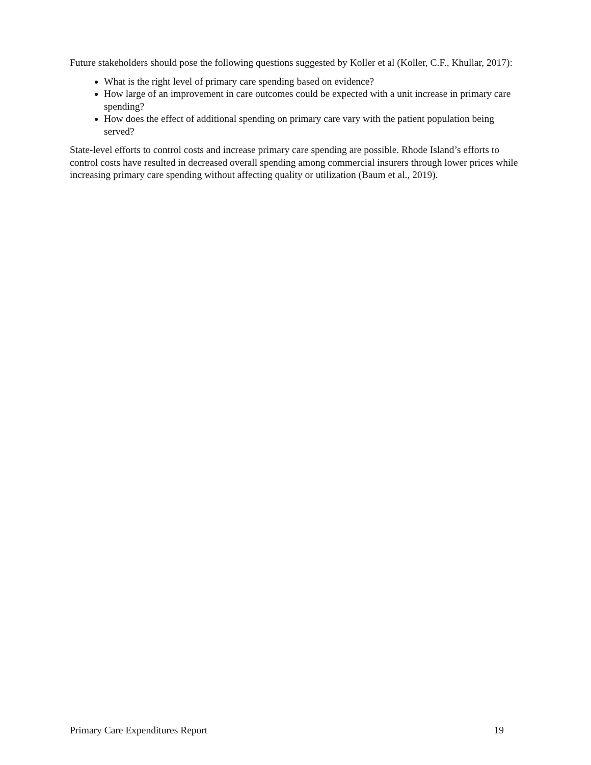Future stakeholders should pose the following questions suggested by Koller et al (Koller, C.F., Khullar, 2017):
What is the right level of primary care spending based on evidence?
How large of an improvement in care outcomes could be expected with a unit increase in primary care spending?
How does the effect of additional spending on primary care vary with the patient population being served?
State-level efforts to control costs and increase primary care spending are possible. Rhode Island’s efforts to control costs have resulted in decreased overall spending among commercial insurers through lower prices while increasing primary care spending without affecting quality or utilization (Baum et al., 2019).
Primary Care Expenditures Report 19